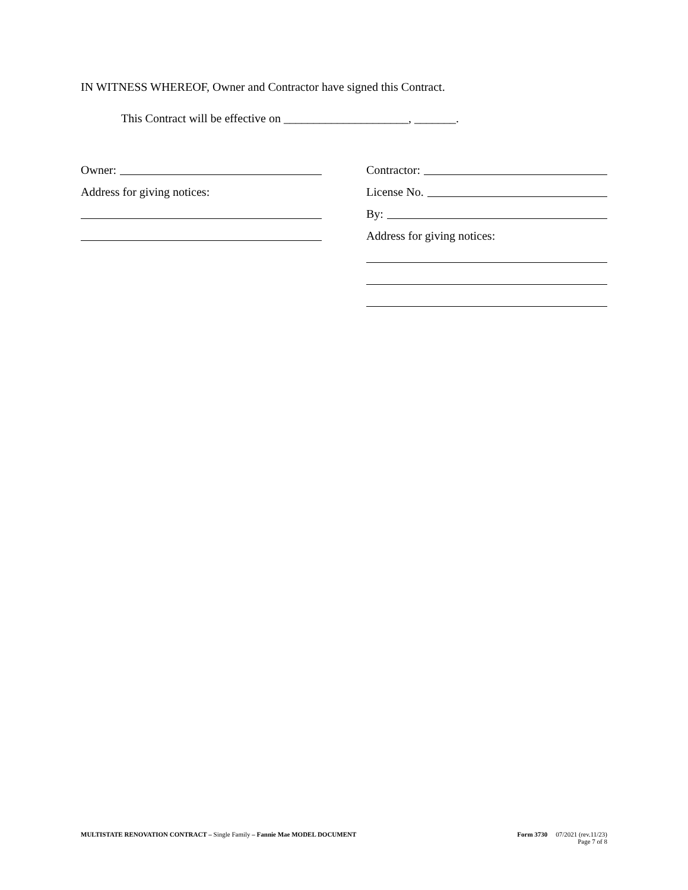IN WITNESS WHEREOF, Owner and Contractor have signed this Contract.
This Contract will be effective on _____________________, _______.
Owner:
Address for giving notices:
Contractor:
License No.
By:
Address for giving notices:
MULTISTATE RENOVATION CONTRACT – Single Family – Fannie Mae MODEL DOCUMENT
Form 3730 07/2021 (rev.11/23)
Page 7 of 8